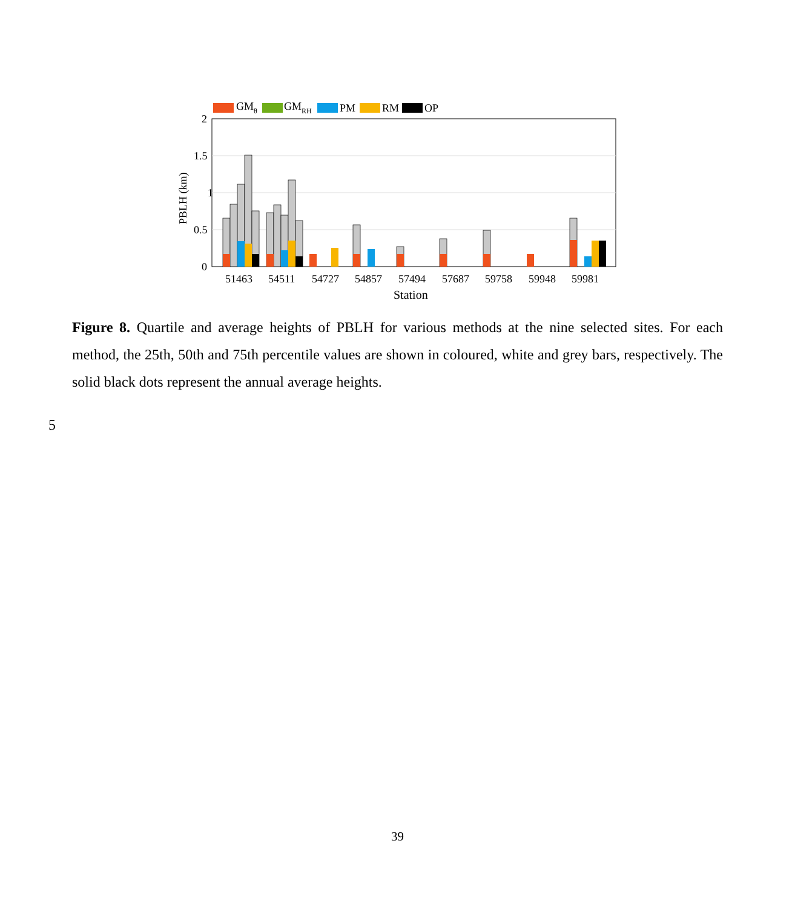GMθ
GMRH
PM
RM
OP
2
1.5
1
0.5
0
PBLH (km)
51463
54511
54727
54857
57494
57687
59758
59948
59981
Station
Figure 8. Quartile and average heights of PBLH for various methods at the nine selected sites. For each method, the 25th, 50th and 75th percentile values are shown in coloured, white and grey bars, respectively. The solid black dots represent the annual average heights.
5
39